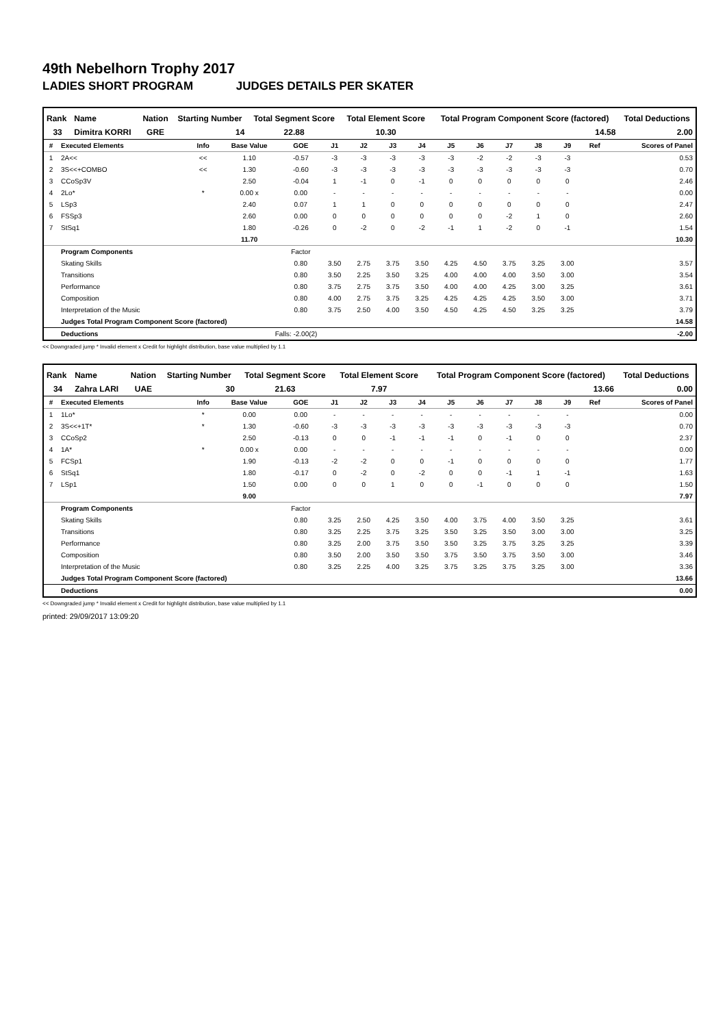49th Nebelhorn Trophy 2017
LADIES SHORT PROGRAM JUDGES DETAILS PER SKATER
| Rank | Name | Nation | Starting Number | Total Segment Score | Total Element Score | Total Program Component Score (factored) | Total Deductions |
| --- | --- | --- | --- | --- | --- | --- | --- |
| 33 | Dimitra KORRI | GRE | 14 | 22.88 | 10.30 | 14.58 | 2.00 |
| # | Executed Elements | Info | Base Value | GOE | J1 | J2 | J3 | J4 | J5 | J6 | J7 | J8 | J9 | Ref | Scores of Panel |
| --- | --- | --- | --- | --- | --- | --- | --- | --- | --- | --- | --- | --- | --- | --- | --- |
| 1 | 2A<< | << | 1.10 | -0.57 | -3 | -3 | -3 | -3 | -3 | -2 | -2 | -3 | -3 | | 0.53 |
| 2 | 3S<<+COMBO | << | 1.30 | -0.60 | -3 | -3 | -3 | -3 | -3 | -3 | -3 | -3 | -3 | | 0.70 |
| 3 | CCoSp3V | | 2.50 | -0.04 | 1 | -1 | 0 | -1 | 0 | 0 | 0 | 0 | 0 | | 2.46 |
| 4 | 2Lo* | * | 0.00 x | 0.00 | - | - | - | - | - | - | - | - | - | | 0.00 |
| 5 | LSp3 | | 2.40 | 0.07 | 1 | 1 | 0 | 0 | 0 | 0 | 0 | 0 | 0 | | 2.47 |
| 6 | FSSp3 | | 2.60 | 0.00 | 0 | 0 | 0 | 0 | 0 | 0 | -2 | 1 | 0 | | 2.60 |
| 7 | StSq1 | | 1.80 | -0.26 | 0 | -2 | 0 | -2 | -1 | 1 | -2 | 0 | -1 | | 1.54 |
| | | | 11.70 | | | | | | | | | | | | 10.30 |
| | Program Components | | | Factor | | | | | | | | | | | |
| | Skating Skills | | | 0.80 | 3.50 | 2.75 | 3.75 | 3.50 | 4.25 | 4.50 | 3.75 | 3.25 | 3.00 | | 3.57 |
| | Transitions | | | 0.80 | 3.50 | 2.25 | 3.50 | 3.25 | 4.00 | 4.00 | 4.00 | 3.50 | 3.00 | | 3.54 |
| | Performance | | | 0.80 | 3.75 | 2.75 | 3.75 | 3.50 | 4.00 | 4.00 | 4.25 | 3.00 | 3.25 | | 3.61 |
| | Composition | | | 0.80 | 4.00 | 2.75 | 3.75 | 3.25 | 4.25 | 4.25 | 4.25 | 3.50 | 3.00 | | 3.71 |
| | Interpretation of the Music | | | 0.80 | 3.75 | 2.50 | 4.00 | 3.50 | 4.50 | 4.25 | 4.50 | 3.25 | 3.25 | | 3.79 |
| | Judges Total Program Component Score (factored) | | | | | | | | | | | | | | 14.58 |
| | Deductions | Falls: -2.00(2) | | | | | | | | | | | | | -2.00 |
<< Downgraded jump * Invalid element x Credit for highlight distribution, base value multiplied by 1.1
| Rank | Name | Nation | Starting Number | Total Segment Score | Total Element Score | Total Program Component Score (factored) | Total Deductions |
| --- | --- | --- | --- | --- | --- | --- | --- |
| 34 | Zahra LARI | UAE | 30 | 21.63 | 7.97 | 13.66 | 0.00 |
| # | Executed Elements | Info | Base Value | GOE | J1 | J2 | J3 | J4 | J5 | J6 | J7 | J8 | J9 | Ref | Scores of Panel |
| --- | --- | --- | --- | --- | --- | --- | --- | --- | --- | --- | --- | --- | --- | --- | --- |
| 1 | 1Lo* | * | 0.00 | 0.00 | - | - | - | - | - | - | - | - | - | | 0.00 |
| 2 | 3S<<+1T* | * | 1.30 | -0.60 | -3 | -3 | -3 | -3 | -3 | -3 | -3 | -3 | -3 | | 0.70 |
| 3 | CCoSp2 | | 2.50 | -0.13 | 0 | 0 | -1 | -1 | -1 | 0 | -1 | 0 | 0 | | 2.37 |
| 4 | 1A* | * | 0.00 x | 0.00 | - | - | - | - | - | - | - | - | - | | 0.00 |
| 5 | FCSp1 | | 1.90 | -0.13 | -2 | -2 | 0 | 0 | -1 | 0 | 0 | 0 | 0 | | 1.77 |
| 6 | StSq1 | | 1.80 | -0.17 | 0 | -2 | 0 | -2 | 0 | 0 | -1 | 1 | -1 | | 1.63 |
| 7 | LSp1 | | 1.50 | 0.00 | 0 | 0 | 1 | 0 | 0 | -1 | 0 | 0 | 0 | | 1.50 |
| | | | 9.00 | | | | | | | | | | | | 7.97 |
| | Program Components | | | Factor | | | | | | | | | | | |
| | Skating Skills | | | 0.80 | 3.25 | 2.50 | 4.25 | 3.50 | 4.00 | 3.75 | 4.00 | 3.50 | 3.25 | | 3.61 |
| | Transitions | | | 0.80 | 3.25 | 2.25 | 3.75 | 3.25 | 3.50 | 3.25 | 3.50 | 3.00 | 3.00 | | 3.25 |
| | Performance | | | 0.80 | 3.25 | 2.00 | 3.75 | 3.50 | 3.50 | 3.25 | 3.75 | 3.25 | 3.25 | | 3.39 |
| | Composition | | | 0.80 | 3.50 | 2.00 | 3.50 | 3.50 | 3.75 | 3.50 | 3.75 | 3.50 | 3.00 | | 3.46 |
| | Interpretation of the Music | | | 0.80 | 3.25 | 2.25 | 4.00 | 3.25 | 3.75 | 3.25 | 3.75 | 3.25 | 3.00 | | 3.36 |
| | Judges Total Program Component Score (factored) | | | | | | | | | | | | | | 13.66 |
| | Deductions | | | | | | | | | | | | | | 0.00 |
<< Downgraded jump * Invalid element x Credit for highlight distribution, base value multiplied by 1.1
printed: 29/09/2017 13:09:20